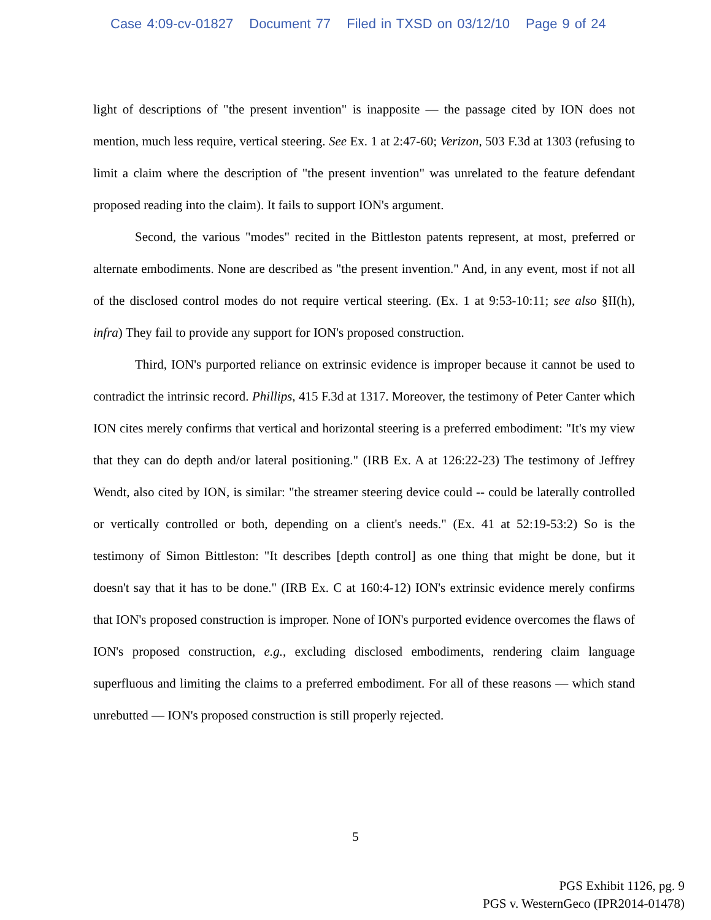Case 4:09-cv-01827 Document 77 Filed in TXSD on 03/12/10 Page 9 of 24
light of descriptions of "the present invention" is inapposite — the passage cited by ION does not mention, much less require, vertical steering. See Ex. 1 at 2:47-60; Verizon, 503 F.3d at 1303 (refusing to limit a claim where the description of "the present invention" was unrelated to the feature defendant proposed reading into the claim). It fails to support ION's argument.
Second, the various "modes" recited in the Bittleston patents represent, at most, preferred or alternate embodiments. None are described as "the present invention." And, in any event, most if not all of the disclosed control modes do not require vertical steering. (Ex. 1 at 9:53-10:11; see also §II(h), infra) They fail to provide any support for ION's proposed construction.
Third, ION's purported reliance on extrinsic evidence is improper because it cannot be used to contradict the intrinsic record. Phillips, 415 F.3d at 1317. Moreover, the testimony of Peter Canter which ION cites merely confirms that vertical and horizontal steering is a preferred embodiment: "It's my view that they can do depth and/or lateral positioning." (IRB Ex. A at 126:22-23) The testimony of Jeffrey Wendt, also cited by ION, is similar: "the streamer steering device could -- could be laterally controlled or vertically controlled or both, depending on a client's needs." (Ex. 41 at 52:19-53:2) So is the testimony of Simon Bittleston: "It describes [depth control] as one thing that might be done, but it doesn't say that it has to be done." (IRB Ex. C at 160:4-12) ION's extrinsic evidence merely confirms that ION's proposed construction is improper. None of ION's purported evidence overcomes the flaws of ION's proposed construction, e.g., excluding disclosed embodiments, rendering claim language superfluous and limiting the claims to a preferred embodiment. For all of these reasons — which stand unrebutted — ION's proposed construction is still properly rejected.
5
PGS Exhibit 1126, pg. 9
PGS v. WesternGeco (IPR2014-01478)